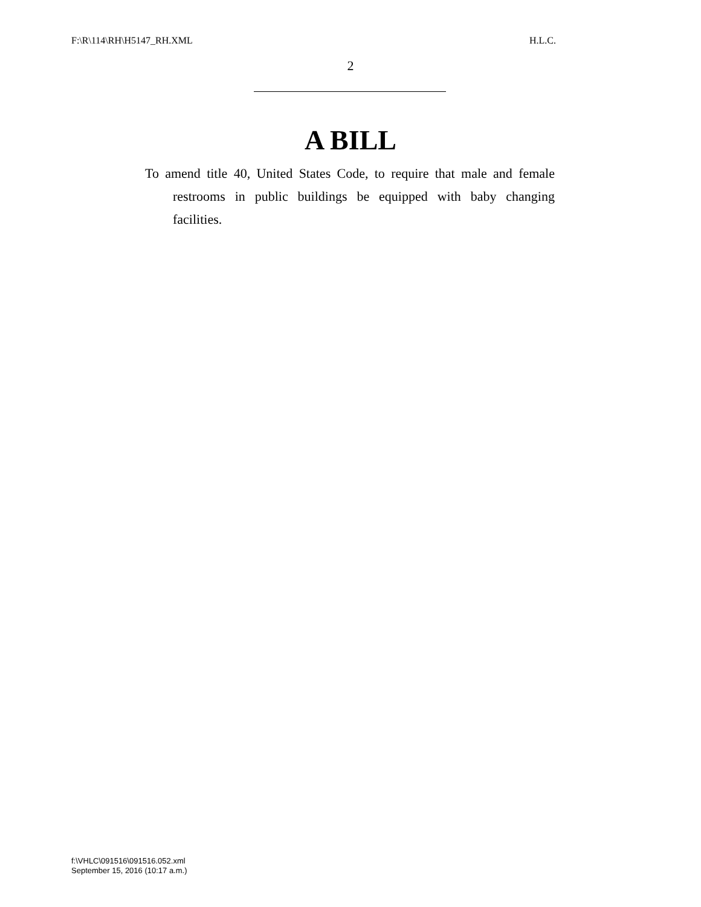F:\R\114\RH\H5147_RH.XML H.L.C.
2
A BILL
To amend title 40, United States Code, to require that male and female restrooms in public buildings be equipped with baby changing facilities.
f:\VHLC\091516\091516.052.xml
September 15, 2016 (10:17 a.m.)